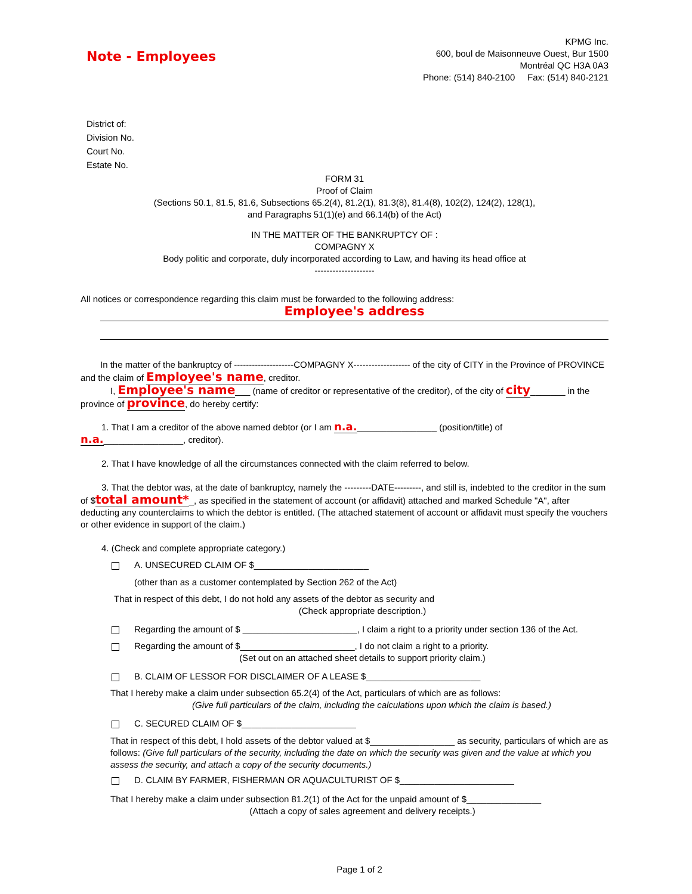Note - Employees
KPMG Inc.
600, boul de Maisonneuve Ouest, Bur 1500
Montréal QC H3A 0A3
Phone: (514) 840-2100 Fax: (514) 840-2121
District of:
Division No.
Court No.
Estate No.
FORM 31
Proof of Claim
(Sections 50.1, 81.5, 81.6, Subsections 65.2(4), 81.2(1), 81.3(8), 81.4(8), 102(2), 124(2), 128(1),
and Paragraphs 51(1)(e) and 66.14(b) of the Act)
IN THE MATTER OF THE BANKRUPTCY OF :
COMPAGNY X
Body politic and corporate, duly incorporated according to Law, and having its head office at
--------------------
All notices or correspondence regarding this claim must be forwarded to the following address:
Employee's address
In the matter of the bankruptcy of --------------------COMPAGNY X------------------- of the city of CITY in the Province of PROVINCE and the claim of Employee's name, creditor.
I, Employee's name___ (name of creditor or representative of the creditor), of the city of city_______ in the province of province, do hereby certify:
1. That I am a creditor of the above named debtor (or I am n.a.________________ (position/title) of n.a.________________, creditor).
2. That I have knowledge of all the circumstances connected with the claim referred to below.
3. That the debtor was, at the date of bankruptcy, namely the ---------DATE---------, and still is, indebted to the creditor in the sum of $total amount*_, as specified in the statement of account (or affidavit) attached and marked Schedule "A", after deducting any counterclaims to which the debtor is entitled. (The attached statement of account or affidavit must specify the vouchers or other evidence in support of the claim.)
4. (Check and complete appropriate category.)
A. UNSECURED CLAIM OF $_______________________
(other than as a customer contemplated by Section 262 of the Act)
That in respect of this debt, I do not hold any assets of the debtor as security and
(Check appropriate description.)
Regarding the amount of $ _______________________, I claim a right to a priority under section 136 of the Act.
Regarding the amount of $_______________________, I do not claim a right to a priority.
(Set out on an attached sheet details to support priority claim.)
B. CLAIM OF LESSOR FOR DISCLAIMER OF A LEASE $_______________________
That I hereby make a claim under subsection 65.2(4) of the Act, particulars of which are as follows:
(Give full particulars of the claim, including the calculations upon which the claim is based.)
C. SECURED CLAIM OF $_______________________
That in respect of this debt, I hold assets of the debtor valued at $_________________ as security, particulars of which are as follows: (Give full particulars of the security, including the date on which the security was given and the value at which you assess the security, and attach a copy of the security documents.)
D. CLAIM BY FARMER, FISHERMAN OR AQUACULTURIST OF $_______________________
That I hereby make a claim under subsection 81.2(1) of the Act for the unpaid amount of $_______________
(Attach a copy of sales agreement and delivery receipts.)
Page 1 of 2